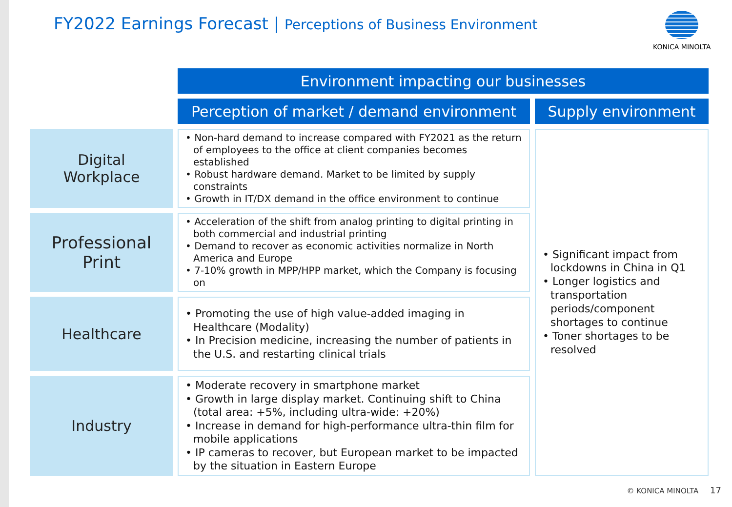FY2022 Earnings Forecast | Perceptions of Business Environment
KONICA MINOLTA
| | Environment impacting our businesses | |
| | Perception of market / demand environment | Supply environment |
| Digital Workplace | • Non-hard demand to increase compared with FY2021 as the return of employees to the office at client companies becomes established • Robust hardware demand. Market to be limited by supply constraints • Growth in IT/DX demand in the office environment to continue | • Significant impact from lockdowns in China in Q1 • Longer logistics and transportation periods/component shortages to continue • Toner shortages to be resolved |
| Professional Print | • Acceleration of the shift from analog printing to digital printing in both commercial and industrial printing • Demand to recover as economic activities normalize in North America and Europe • 7-10% growth in MPP/HPP market, which the Company is focusing on | |
| Healthcare | • Promoting the use of high value-added imaging in Healthcare (Modality) • In Precision medicine, increasing the number of patients in the U.S. and restarting clinical trials | |
| Industry | • Moderate recovery in smartphone market • Growth in large display market. Continuing shift to China (total area: +5%, including ultra-wide: +20%) • Increase in demand for high-performance ultra-thin film for mobile applications • IP cameras to recover, but European market to be impacted by the situation in Eastern Europe | |
© KONICA MINOLTA 17